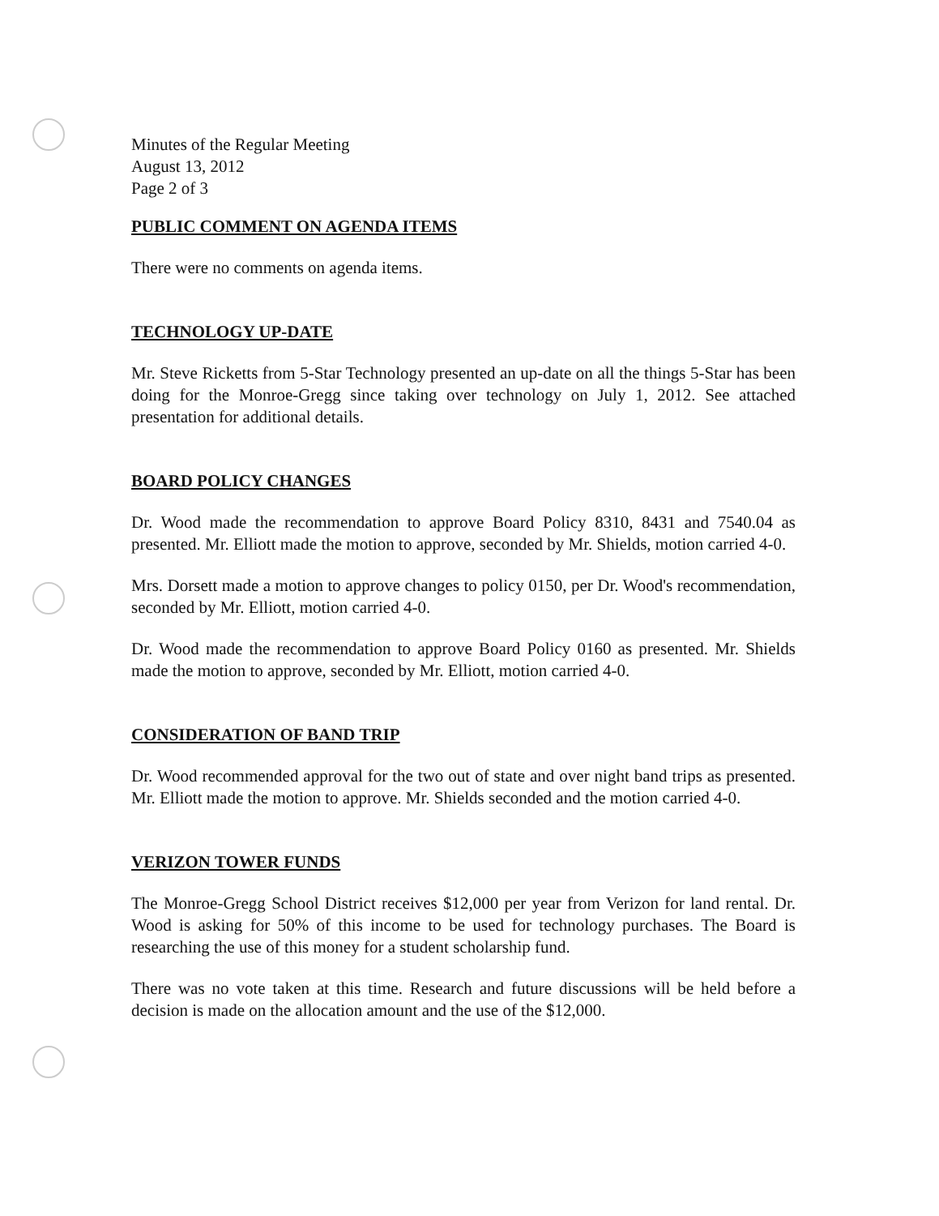Minutes of the Regular Meeting
August 13, 2012
Page 2 of 3
PUBLIC COMMENT ON AGENDA ITEMS
There were no comments on agenda items.
TECHNOLOGY UP-DATE
Mr. Steve Ricketts from 5-Star Technology presented an up-date on all the things 5-Star has been doing for the Monroe-Gregg since taking over technology on July 1, 2012. See attached presentation for additional details.
BOARD POLICY CHANGES
Dr. Wood made the recommendation to approve Board Policy 8310, 8431 and 7540.04 as presented. Mr. Elliott made the motion to approve, seconded by Mr. Shields, motion carried 4-0.
Mrs. Dorsett made a motion to approve changes to policy 0150, per Dr. Wood's recommendation, seconded by Mr. Elliott, motion carried 4-0.
Dr. Wood made the recommendation to approve Board Policy 0160 as presented. Mr. Shields made the motion to approve, seconded by Mr. Elliott, motion carried 4-0.
CONSIDERATION OF BAND TRIP
Dr. Wood recommended approval for the two out of state and over night band trips as presented. Mr. Elliott made the motion to approve. Mr. Shields seconded and the motion carried 4-0.
VERIZON TOWER FUNDS
The Monroe-Gregg School District receives $12,000 per year from Verizon for land rental. Dr. Wood is asking for 50% of this income to be used for technology purchases. The Board is researching the use of this money for a student scholarship fund.
There was no vote taken at this time. Research and future discussions will be held before a decision is made on the allocation amount and the use of the $12,000.